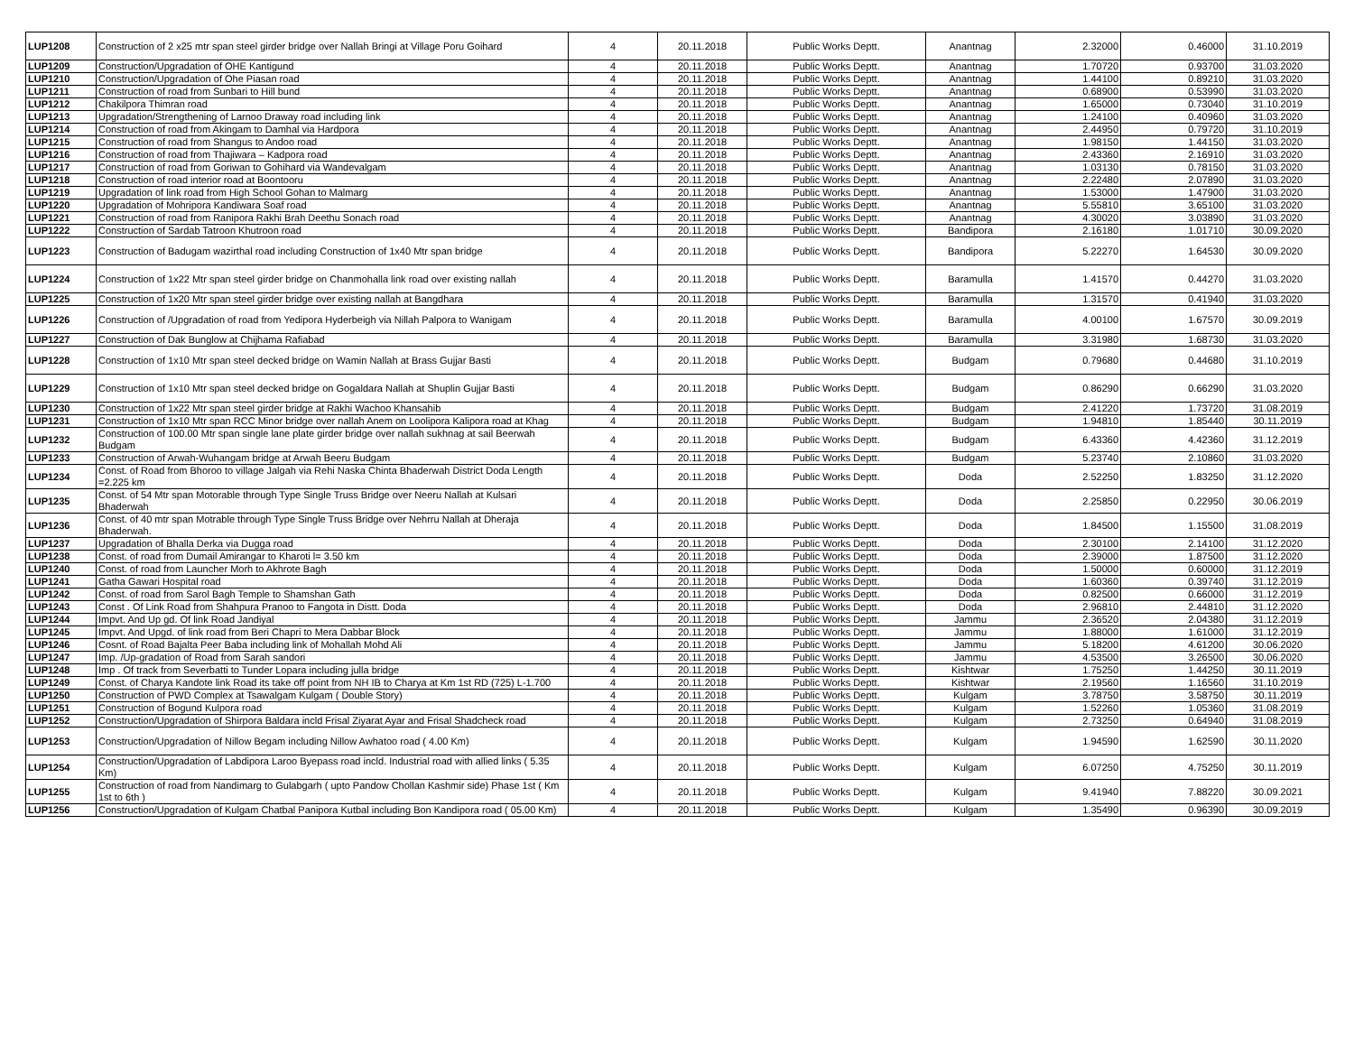| LUP1208 | Construction of 2 x25 mtr span steel girder bridge over Nallah Bringi at Village Poru Goihard | 4 | 20.11.2018 | Public Works Deptt. | Anantnag | 2.32000 | 0.46000 | 31.10.2019 |
| LUP1209 | Construction/Upgradation of OHE Kantigund | 4 | 20.11.2018 | Public Works Deptt. | Anantnag | 1.70720 | 0.93700 | 31.03.2020 |
| LUP1210 | Construction/Upgradation of Ohe Piasan road | 4 | 20.11.2018 | Public Works Deptt. | Anantnag | 1.44100 | 0.89210 | 31.03.2020 |
| LUP1211 | Construction of road from Sunbari to Hill bund | 4 | 20.11.2018 | Public Works Deptt. | Anantnag | 0.68900 | 0.53990 | 31.03.2020 |
| LUP1212 | Chakilpora Thimran road | 4 | 20.11.2018 | Public Works Deptt. | Anantnag | 1.65000 | 0.73040 | 31.10.2019 |
| LUP1213 | Upgradation/Strengthening of Larnoo Draway road including link | 4 | 20.11.2018 | Public Works Deptt. | Anantnag | 1.24100 | 0.40960 | 31.03.2020 |
| LUP1214 | Construction of road from Akingam to Damhal via Hardpora | 4 | 20.11.2018 | Public Works Deptt. | Anantnag | 2.44950 | 0.79720 | 31.10.2019 |
| LUP1215 | Construction of road from Shangus to Andoo road | 4 | 20.11.2018 | Public Works Deptt. | Anantnag | 1.98150 | 1.44150 | 31.03.2020 |
| LUP1216 | Construction of road from Thajiwara – Kadpora road | 4 | 20.11.2018 | Public Works Deptt. | Anantnag | 2.43360 | 2.16910 | 31.03.2020 |
| LUP1217 | Construction of road from Goriwan to Gohihard via Wandevalgam | 4 | 20.11.2018 | Public Works Deptt. | Anantnag | 1.03130 | 0.78150 | 31.03.2020 |
| LUP1218 | Construction of road interior road at Boontooru | 4 | 20.11.2018 | Public Works Deptt. | Anantnag | 2.22480 | 2.07890 | 31.03.2020 |
| LUP1219 | Upgradation of link road from High School Gohan to Malmarg | 4 | 20.11.2018 | Public Works Deptt. | Anantnag | 1.53000 | 1.47900 | 31.03.2020 |
| LUP1220 | Upgradation of Mohripora Kandiwara Soaf road | 4 | 20.11.2018 | Public Works Deptt. | Anantnag | 5.55810 | 3.65100 | 31.03.2020 |
| LUP1221 | Construction of road from Ranipora Rakhi Brah Deethu Sonach road | 4 | 20.11.2018 | Public Works Deptt. | Anantnag | 4.30020 | 3.03890 | 31.03.2020 |
| LUP1222 | Construction of Sardab Tatroon Khutroon road | 4 | 20.11.2018 | Public Works Deptt. | Bandipora | 2.16180 | 1.01710 | 30.09.2020 |
| LUP1223 | Construction of Badugam wazirthal road including Construction of 1x40 Mtr span bridge | 4 | 20.11.2018 | Public Works Deptt. | Bandipora | 5.22270 | 1.64530 | 30.09.2020 |
| LUP1224 | Construction of 1x22 Mtr span steel girder bridge on Chanmohalla link road over existing nallah | 4 | 20.11.2018 | Public Works Deptt. | Baramulla | 1.41570 | 0.44270 | 31.03.2020 |
| LUP1225 | Construction of 1x20 Mtr span steel girder bridge over existing nallah at Bangdhara | 4 | 20.11.2018 | Public Works Deptt. | Baramulla | 1.31570 | 0.41940 | 31.03.2020 |
| LUP1226 | Construction of /Upgradation of road from Yedipora Hyderbeigh via Nillah Palpora to Wanigam | 4 | 20.11.2018 | Public Works Deptt. | Baramulla | 4.00100 | 1.67570 | 30.09.2019 |
| LUP1227 | Construction of Dak Bunglow at Chijhama Rafiabad | 4 | 20.11.2018 | Public Works Deptt. | Baramulla | 3.31980 | 1.68730 | 31.03.2020 |
| LUP1228 | Construction of 1x10 Mtr span steel decked bridge on Wamin Nallah at Brass Gujjar Basti | 4 | 20.11.2018 | Public Works Deptt. | Budgam | 0.79680 | 0.44680 | 31.10.2019 |
| LUP1229 | Construction of 1x10 Mtr span steel decked bridge on Gogaldara Nallah at Shuplin Gujjar Basti | 4 | 20.11.2018 | Public Works Deptt. | Budgam | 0.86290 | 0.66290 | 31.03.2020 |
| LUP1230 | Construction of 1x22 Mtr span steel girder bridge at Rakhi Wachoo Khansahib | 4 | 20.11.2018 | Public Works Deptt. | Budgam | 2.41220 | 1.73720 | 31.08.2019 |
| LUP1231 | Construction of 1x10 Mtr span RCC Minor bridge over nallah Anem on Loolipora Kalipora road at Khag | 4 | 20.11.2018 | Public Works Deptt. | Budgam | 1.94810 | 1.85440 | 30.11.2019 |
| LUP1232 | Construction of 100.00 Mtr span single lane plate girder bridge over nallah sukhnag at sail Beerwah Budgam | 4 | 20.11.2018 | Public Works Deptt. | Budgam | 6.43360 | 4.42360 | 31.12.2019 |
| LUP1233 | Construction of Arwah-Wuhangam bridge at Arwah Beeru Budgam | 4 | 20.11.2018 | Public Works Deptt. | Budgam | 5.23740 | 2.10860 | 31.03.2020 |
| LUP1234 | Const. of Road from Bhoroo to village Jalgah via Rehi Naska Chinta Bhaderwah District Doda Length =2.225 km | 4 | 20.11.2018 | Public Works Deptt. | Doda | 2.52250 | 1.83250 | 31.12.2020 |
| LUP1235 | Const. of 54 Mtr span Motorable through Type Single Truss Bridge over Neeru Nallah at Kulsari Bhaderwah | 4 | 20.11.2018 | Public Works Deptt. | Doda | 2.25850 | 0.22950 | 30.06.2019 |
| LUP1236 | Const. of 40 mtr span Motrable through Type Single Truss Bridge over Nehrru Nallah at Dheraja Bhaderwah. | 4 | 20.11.2018 | Public Works Deptt. | Doda | 1.84500 | 1.15500 | 31.08.2019 |
| LUP1237 | Upgradation of Bhalla Derka via Dugga road | 4 | 20.11.2018 | Public Works Deptt. | Doda | 2.30100 | 2.14100 | 31.12.2020 |
| LUP1238 | Const. of road from Dumail Amirangar to Kharoti l= 3.50 km | 4 | 20.11.2018 | Public Works Deptt. | Doda | 2.39000 | 1.87500 | 31.12.2020 |
| LUP1240 | Const. of road from Launcher Morh to Akhrote Bagh | 4 | 20.11.2018 | Public Works Deptt. | Doda | 1.50000 | 0.60000 | 31.12.2019 |
| LUP1241 | Gatha Gawari Hospital road | 4 | 20.11.2018 | Public Works Deptt. | Doda | 1.60360 | 0.39740 | 31.12.2019 |
| LUP1242 | Const. of road from Sarol Bagh Temple to Shamshan Gath | 4 | 20.11.2018 | Public Works Deptt. | Doda | 0.82500 | 0.66000 | 31.12.2019 |
| LUP1243 | Const . Of Link Road from Shahpura Pranoo to Fangota in Distt. Doda | 4 | 20.11.2018 | Public Works Deptt. | Doda | 2.96810 | 2.44810 | 31.12.2020 |
| LUP1244 | Impvt. And Up gd. Of link Road Jandiyal | 4 | 20.11.2018 | Public Works Deptt. | Jammu | 2.36520 | 2.04380 | 31.12.2019 |
| LUP1245 | Impvt. And Upgd. of link road from Beri Chapri to Mera Dabbar Block | 4 | 20.11.2018 | Public Works Deptt. | Jammu | 1.88000 | 1.61000 | 31.12.2019 |
| LUP1246 | Cosnt. of Road Bajalta Peer Baba including link of Mohallah Mohd Ali | 4 | 20.11.2018 | Public Works Deptt. | Jammu | 5.18200 | 4.61200 | 30.06.2020 |
| LUP1247 | Imp. /Up-gradation of Road from Sarah sandori | 4 | 20.11.2018 | Public Works Deptt. | Jammu | 4.53500 | 3.26500 | 30.06.2020 |
| LUP1248 | Imp . Of track from Severbatti to Tunder Lopara including julla bridge | 4 | 20.11.2018 | Public Works Deptt. | Kishtwar | 1.75250 | 1.44250 | 30.11.2019 |
| LUP1249 | Const. of Charya Kandote link Road its take off point from NH IB to Charya at Km 1st RD (725) L-1.700 | 4 | 20.11.2018 | Public Works Deptt. | Kishtwar | 2.19560 | 1.16560 | 31.10.2019 |
| LUP1250 | Construction of PWD Complex at Tsawalgam Kulgam ( Double Story) | 4 | 20.11.2018 | Public Works Deptt. | Kulgam | 3.78750 | 3.58750 | 30.11.2019 |
| LUP1251 | Construction of Bogund Kulpora road | 4 | 20.11.2018 | Public Works Deptt. | Kulgam | 1.52260 | 1.05360 | 31.08.2019 |
| LUP1252 | Construction/Upgradation of Shirpora Baldara incld Frisal Ziyarat Ayar and Frisal Shadcheck road | 4 | 20.11.2018 | Public Works Deptt. | Kulgam | 2.73250 | 0.64940 | 31.08.2019 |
| LUP1253 | Construction/Upgradation of Nillow Begam including Nillow Awhatoo road ( 4.00 Km) | 4 | 20.11.2018 | Public Works Deptt. | Kulgam | 1.94590 | 1.62590 | 30.11.2020 |
| LUP1254 | Construction/Upgradation of Labdipora Laroo Byepass road incld. Industrial road with allied links ( 5.35 Km) | 4 | 20.11.2018 | Public Works Deptt. | Kulgam | 6.07250 | 4.75250 | 30.11.2019 |
| LUP1255 | Construction of road from Nandimarg to Gulabgarh ( upto Pandow Chollan Kashmir side) Phase 1st ( Km 1st to 6th ) | 4 | 20.11.2018 | Public Works Deptt. | Kulgam | 9.41940 | 7.88220 | 30.09.2021 |
| LUP1256 | Construction/Upgradation of Kulgam Chatbal Panipora Kutbal including Bon Kandipora road ( 05.00 Km) | 4 | 20.11.2018 | Public Works Deptt. | Kulgam | 1.35490 | 0.96390 | 30.09.2019 |